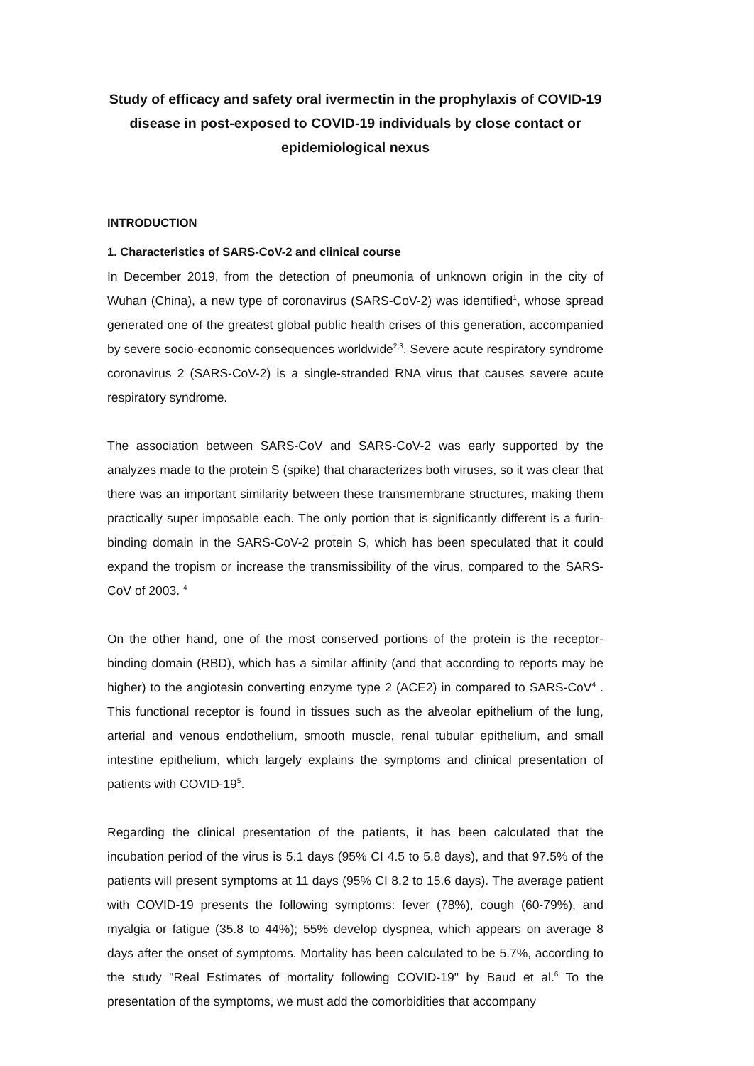Study of efficacy and safety oral ivermectin in the prophylaxis of COVID-19 disease in post-exposed to COVID-19 individuals by close contact or epidemiological nexus
INTRODUCTION
1. Characteristics of SARS-CoV-2 and clinical course
In December 2019, from the detection of pneumonia of unknown origin in the city of Wuhan (China), a new type of coronavirus (SARS-CoV-2) was identified<sup>1</sup>, whose spread generated one of the greatest global public health crises of this generation, accompanied by severe socio-economic consequences worldwide<sup>2,3</sup>. Severe acute respiratory syndrome coronavirus 2 (SARS-CoV-2) is a single-stranded RNA virus that causes severe acute respiratory syndrome.
The association between SARS-CoV and SARS-CoV-2 was early supported by the analyzes made to the protein S (spike) that characterizes both viruses, so it was clear that there was an important similarity between these transmembrane structures, making them practically super imposable each. The only portion that is significantly different is a furin-binding domain in the SARS-CoV-2 protein S, which has been speculated that it could expand the tropism or increase the transmissibility of the virus, compared to the SARS-CoV of 2003. <sup>4</sup>
On the other hand, one of the most conserved portions of the protein is the receptor-binding domain (RBD), which has a similar affinity (and that according to reports may be higher) to the angiotesin converting enzyme type 2 (ACE2) in compared to SARS-CoV<sup>4</sup> . This functional receptor is found in tissues such as the alveolar epithelium of the lung, arterial and venous endothelium, smooth muscle, renal tubular epithelium, and small intestine epithelium, which largely explains the symptoms and clinical presentation of patients with COVID-19<sup>5</sup>.
Regarding the clinical presentation of the patients, it has been calculated that the incubation period of the virus is 5.1 days (95% CI 4.5 to 5.8 days), and that 97.5% of the patients will present symptoms at 11 days (95% CI 8.2 to 15.6 days). The average patient with COVID-19 presents the following symptoms: fever (78%), cough (60-79%), and myalgia or fatigue (35.8 to 44%); 55% develop dyspnea, which appears on average 8 days after the onset of symptoms. Mortality has been calculated to be 5.7%, according to the study "Real Estimates of mortality following COVID-19" by Baud et al.<sup>6</sup> To the presentation of the symptoms, we must add the comorbidities that accompany